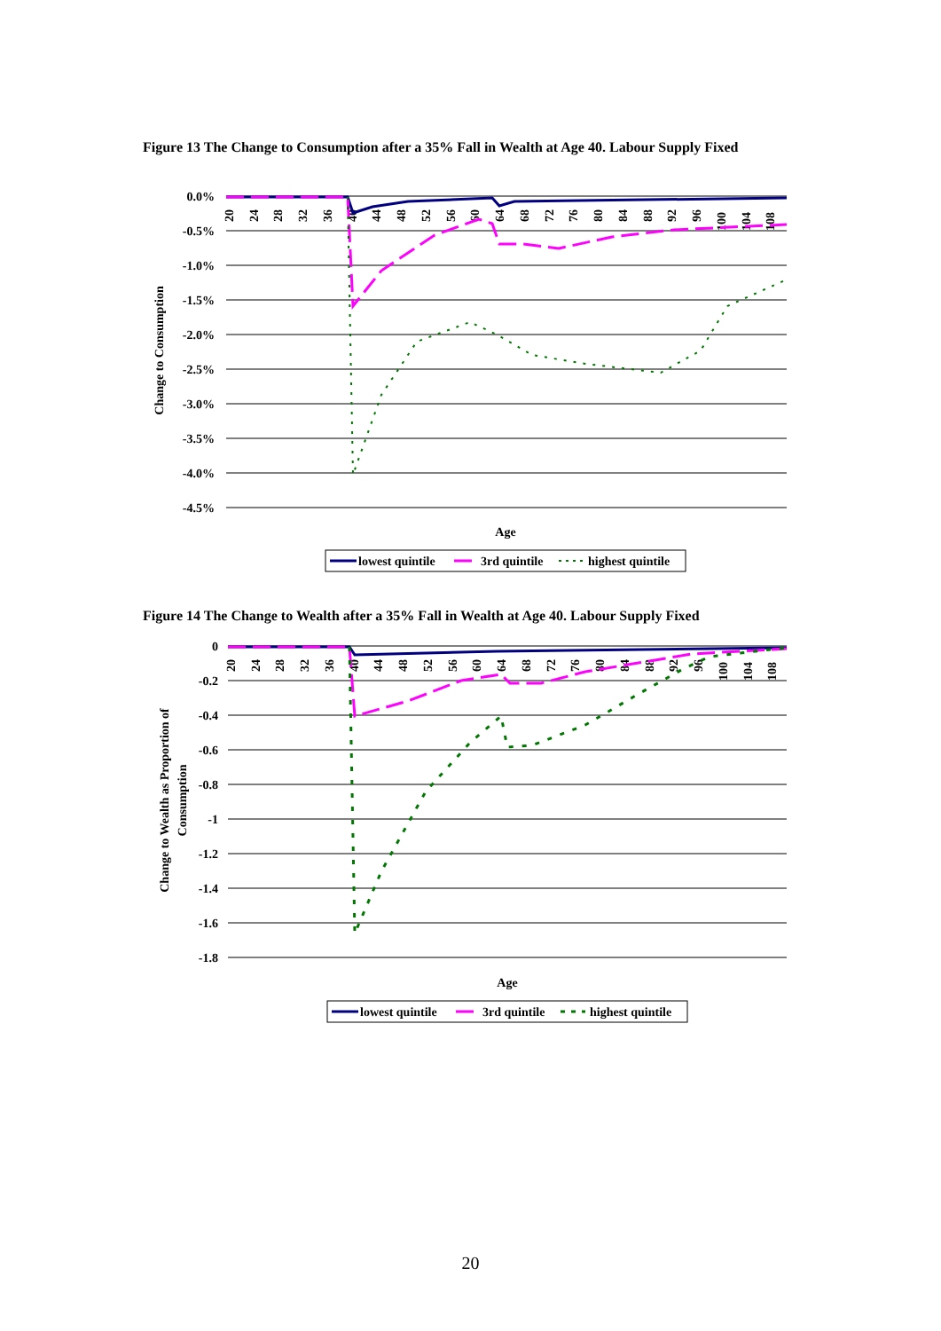Figure 13 The Change to Consumption after a 35% Fall in Wealth at Age 40. Labour Supply Fixed
0.0%
-0.5%
-1.0%
-1.5%
-2.0%
-2.5%
-3.0%
-3.5%
-4.0%
-4.5%
Change to Consumption
20
24
28
32
36
40
44
48
52
56
60
64
68
72
76
80
84
88
92
96
100
104
108
Age
lowest quintile
3rd quintile
highest quintile
Figure 14 The Change to Wealth after a 35% Fall in Wealth at Age 40. Labour Supply Fixed
0
-0.2
-0.4
-0.6
-0.8
-1
-1.2
-1.4
-1.6
-1.8
Change to Wealth as Proportion of
Consumption
20
24
28
32
36
40
44
48
52
56
60
64
68
72
76
80
84
88
92
96
100
104
108
Age
lowest quintile
3rd quintile
highest quintile
20